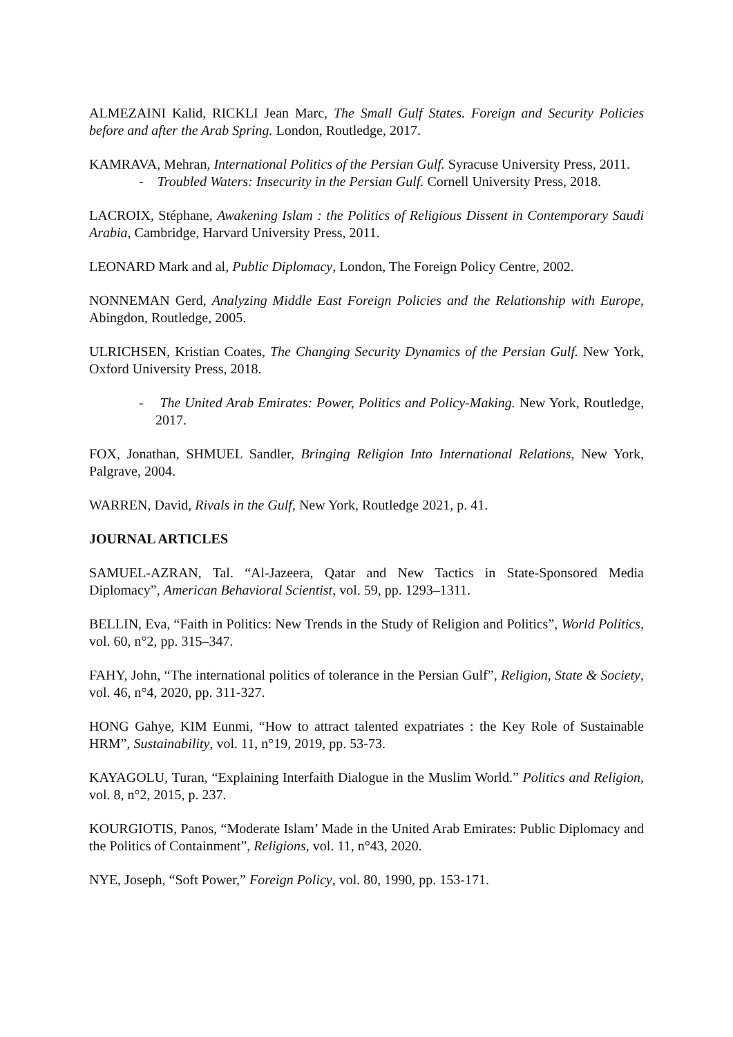ALMEZAINI Kalid, RICKLI Jean Marc, The Small Gulf States. Foreign and Security Policies before and after the Arab Spring. London, Routledge, 2017.
KAMRAVA, Mehran, International Politics of the Persian Gulf. Syracuse University Press, 2011.
- Troubled Waters: Insecurity in the Persian Gulf. Cornell University Press, 2018.
LACROIX, Stéphane, Awakening Islam : the Politics of Religious Dissent in Contemporary Saudi Arabia, Cambridge, Harvard University Press, 2011.
LEONARD Mark and al, Public Diplomacy, London, The Foreign Policy Centre, 2002.
NONNEMAN Gerd, Analyzing Middle East Foreign Policies and the Relationship with Europe, Abingdon, Routledge, 2005.
ULRICHSEN, Kristian Coates, The Changing Security Dynamics of the Persian Gulf. New York, Oxford University Press, 2018.
- The United Arab Emirates: Power, Politics and Policy-Making. New York, Routledge, 2017.
FOX, Jonathan, SHMUEL Sandler, Bringing Religion Into International Relations, New York, Palgrave, 2004.
WARREN, David, Rivals in the Gulf, New York, Routledge 2021, p. 41.
JOURNAL ARTICLES
SAMUEL-AZRAN, Tal. “Al-Jazeera, Qatar and New Tactics in State-Sponsored Media Diplomacy”, American Behavioral Scientist, vol. 59, pp. 1293–1311.
BELLIN, Eva, “Faith in Politics: New Trends in the Study of Religion and Politics”, World Politics, vol. 60, n°2, pp. 315–347.
FAHY, John, “The international politics of tolerance in the Persian Gulf”, Religion, State & Society, vol. 46, n°4, 2020, pp. 311-327.
HONG Gahye, KIM Eunmi, “How to attract talented expatriates : the Key Role of Sustainable HRM”, Sustainability, vol. 11, n°19, 2019, pp. 53-73.
KAYAGOLU, Turan, “Explaining Interfaith Dialogue in the Muslim World.” Politics and Religion, vol. 8, n°2, 2015, p. 237.
KOURGIOTIS, Panos, “Moderate Islam’ Made in the United Arab Emirates: Public Diplomacy and the Politics of Containment”, Religions, vol. 11, n°43, 2020.
NYE, Joseph, “Soft Power,” Foreign Policy, vol. 80, 1990, pp. 153-171.